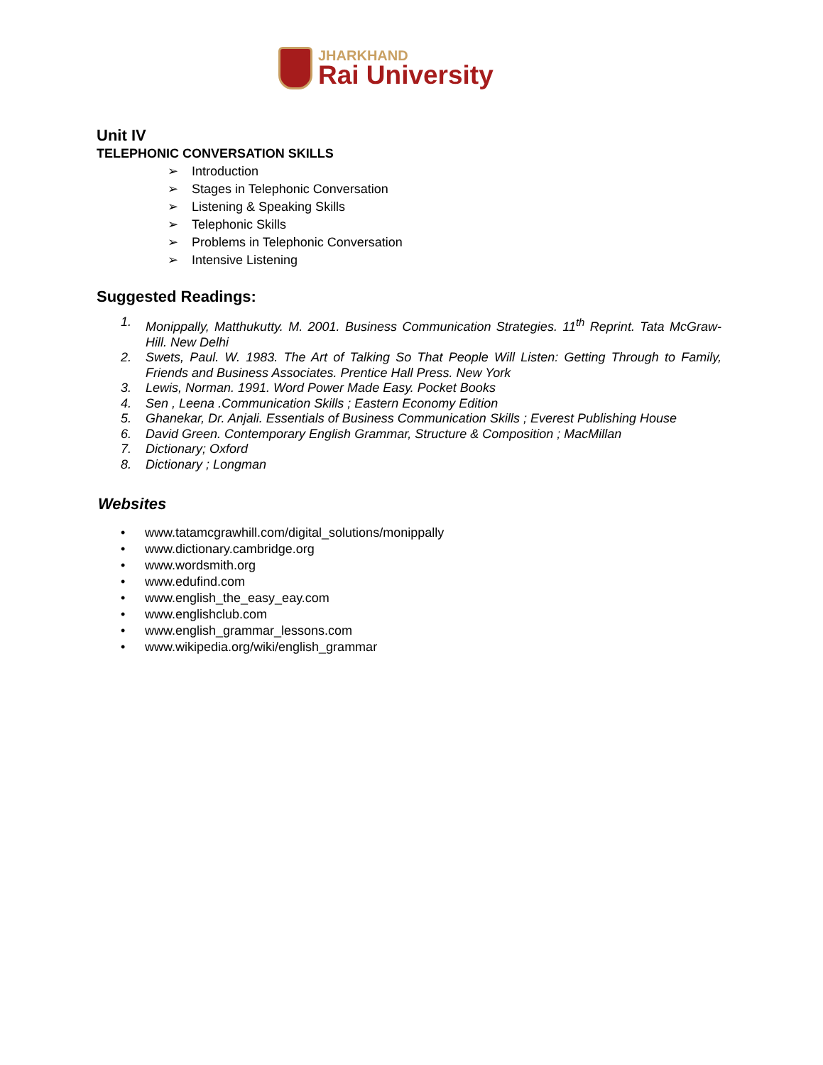JHARKHAND
Rai University
Unit IV
TELEPHONIC CONVERSATION SKILLS
➢ Introduction
➢ Stages in Telephonic Conversation
➢ Listening & Speaking Skills
➢ Telephonic Skills
➢ Problems in Telephonic Conversation
➢ Intensive Listening
Suggested Readings:
1. Monippally, Matthukutty. M. 2001. Business Communication Strategies. 11<sup>th</sup> Reprint. Tata McGraw-Hill. New Delhi
2. Swets, Paul. W. 1983. The Art of Talking So That People Will Listen: Getting Through to Family, Friends and Business Associates. Prentice Hall Press. New York
3. Lewis, Norman. 1991. Word Power Made Easy. Pocket Books
4. Sen , Leena .Communication Skills ; Eastern Economy Edition
5. Ghanekar, Dr. Anjali. Essentials of Business Communication Skills ; Everest Publishing House
6. David Green. Contemporary English Grammar, Structure & Composition ; MacMillan
7. Dictionary; Oxford
8. Dictionary ; Longman
Websites
• www.tatamcgrawhill.com/digital_solutions/monippally
• www.dictionary.cambridge.org
• www.wordsmith.org
• www.edufind.com
• www.english_the_easy_eay.com
• www.englishclub.com
• www.english_grammar_lessons.com
• www.wikipedia.org/wiki/english_grammar